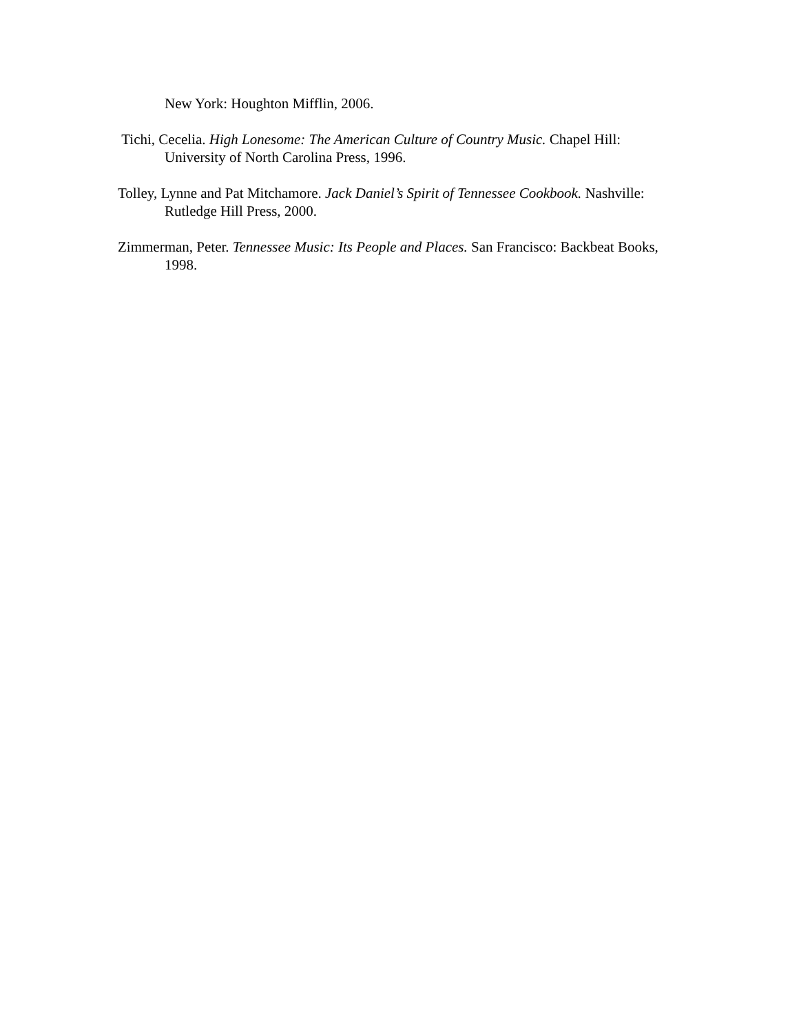New York: Houghton Mifflin, 2006.
Tichi, Cecelia. High Lonesome: The American Culture of Country Music. Chapel Hill: University of North Carolina Press, 1996.
Tolley, Lynne and Pat Mitchamore. Jack Daniel’s Spirit of Tennessee Cookbook. Nashville: Rutledge Hill Press, 2000.
Zimmerman, Peter. Tennessee Music: Its People and Places. San Francisco: Backbeat Books, 1998.